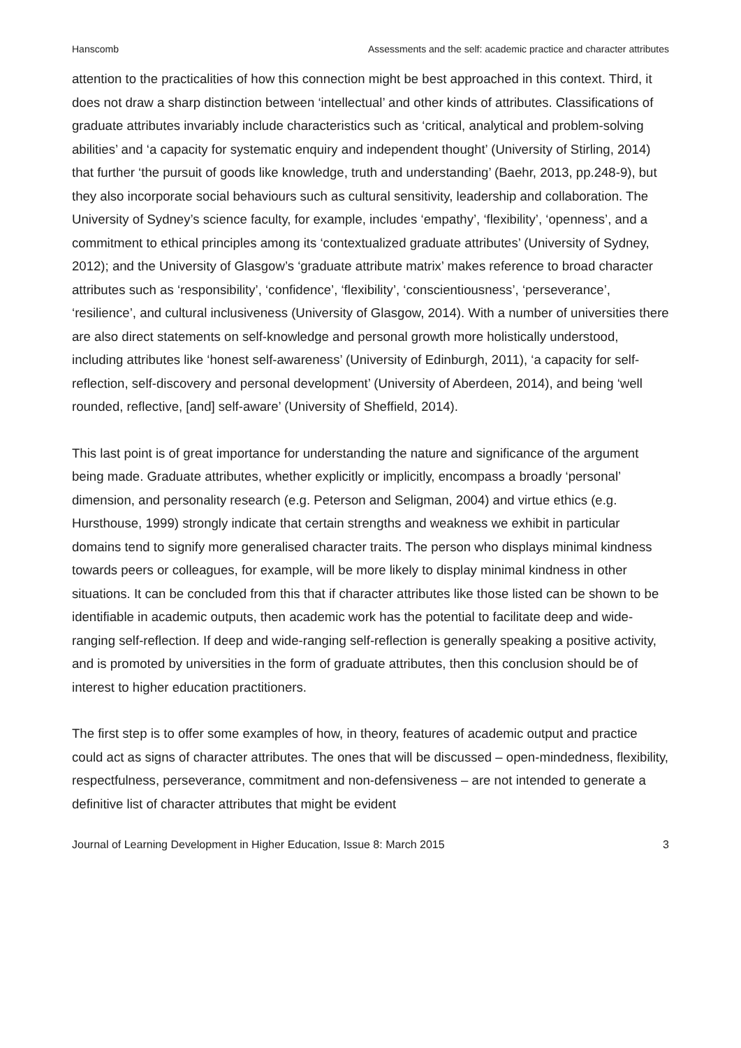Hanscomb Assessments and the self: academic practice and character attributes
attention to the practicalities of how this connection might be best approached in this context. Third, it does not draw a sharp distinction between ‘intellectual’ and other kinds of attributes. Classifications of graduate attributes invariably include characteristics such as ‘critical, analytical and problem-solving abilities’ and ‘a capacity for systematic enquiry and independent thought’ (University of Stirling, 2014) that further ‘the pursuit of goods like knowledge, truth and understanding’ (Baehr, 2013, pp.248-9), but they also incorporate social behaviours such as cultural sensitivity, leadership and collaboration. The University of Sydney’s science faculty, for example, includes ‘empathy’, ‘flexibility’, ‘openness’, and a commitment to ethical principles among its ‘contextualized graduate attributes’ (University of Sydney, 2012); and the University of Glasgow’s ‘graduate attribute matrix’ makes reference to broad character attributes such as ‘responsibility’, ‘confidence’, ‘flexibility’, ‘conscientiousness’, ‘perseverance’, ‘resilience’, and cultural inclusiveness (University of Glasgow, 2014). With a number of universities there are also direct statements on self-knowledge and personal growth more holistically understood, including attributes like ‘honest self-awareness’ (University of Edinburgh, 2011), ‘a capacity for self-reflection, self-discovery and personal development’ (University of Aberdeen, 2014), and being ‘well rounded, reflective, [and] self-aware’ (University of Sheffield, 2014).
This last point is of great importance for understanding the nature and significance of the argument being made. Graduate attributes, whether explicitly or implicitly, encompass a broadly ‘personal’ dimension, and personality research (e.g. Peterson and Seligman, 2004) and virtue ethics (e.g. Hursthouse, 1999) strongly indicate that certain strengths and weakness we exhibit in particular domains tend to signify more generalised character traits. The person who displays minimal kindness towards peers or colleagues, for example, will be more likely to display minimal kindness in other situations. It can be concluded from this that if character attributes like those listed can be shown to be identifiable in academic outputs, then academic work has the potential to facilitate deep and wide-ranging self-reflection. If deep and wide-ranging self-reflection is generally speaking a positive activity, and is promoted by universities in the form of graduate attributes, then this conclusion should be of interest to higher education practitioners.
The first step is to offer some examples of how, in theory, features of academic output and practice could act as signs of character attributes. The ones that will be discussed – open-mindedness, flexibility, respectfulness, perseverance, commitment and non-defensiveness – are not intended to generate a definitive list of character attributes that might be evident
Journal of Learning Development in Higher Education, Issue 8: March 2015 3